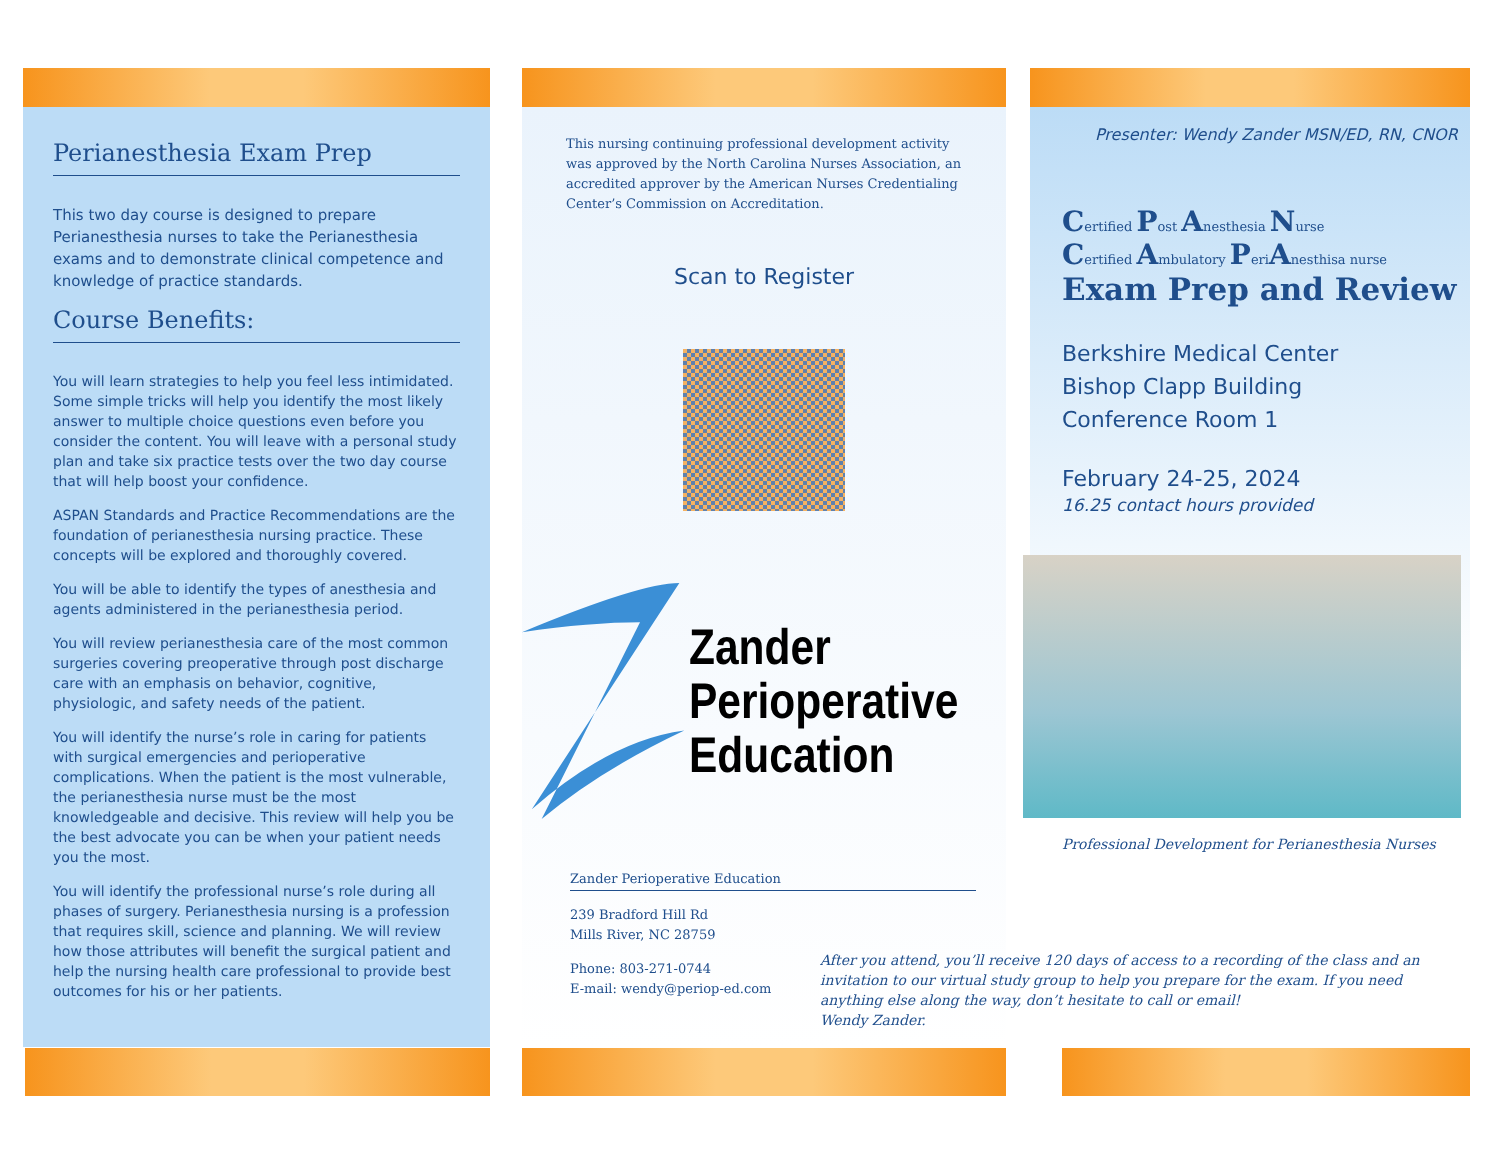Perianesthesia Exam Prep
This two day course is designed to prepare Perianesthesia nurses to take the Perianesthesia exams and to demonstrate clinical competence and knowledge of practice standards.
Course Benefits:
You will learn strategies to help you feel less intimidated. Some simple tricks will help you identify the most likely answer to multiple choice questions even before you consider the content. You will leave with a personal study plan and take six practice tests over the two day course that will help boost your confidence.
ASPAN Standards and Practice Recommendations are the foundation of perianesthesia nursing practice. These concepts will be explored and thoroughly covered.
You will be able to identify the types of anesthesia and agents administered in the perianesthesia period.
You will review perianesthesia care of the most common surgeries covering preoperative through post discharge care with an emphasis on behavior, cognitive, physiologic, and safety needs of the patient.
You will identify the nurse’s role in caring for patients with surgical emergencies and perioperative complications. When the patient is the most vulnerable, the perianesthesia nurse must be the most knowledgeable and decisive. This review will help you be the best advocate you can be when your patient needs you the most.
You will identify the professional nurse’s role during all phases of surgery. Perianesthesia nursing is a profession that requires skill, science and planning. We will review how those attributes will benefit the surgical patient and help the nursing health care professional to provide best outcomes for his or her patients.
This nursing continuing professional development activity was approved by the North Carolina Nurses Association, an accredited approver by the American Nurses Credentialing Center’s Commission on Accreditation.
Scan to Register
Zander
Perioperative
Education
Zander Perioperative Education
239 Bradford Hill Rd
Mills River, NC 28759
Phone: 803-271-0744
E-mail: wendy@periop-ed.com
Presenter: Wendy Zander MSN/ED, RN, CNOR
Certified Post Anesthesia Nurse
Certified Ambulatory PeriAnesthisa nurse
Exam Prep and Review
Berkshire Medical Center
Bishop Clapp Building
Conference Room 1
February 24-25, 2024
16.25 contact hours provided
Professional Development for Perianesthesia Nurses
After you attend, you’ll receive 120 days of access to a recording of the class and an invitation to our virtual study group to help you prepare for the exam. If you need anything else along the way, don’t hesitate to call or email!
Wendy Zander.